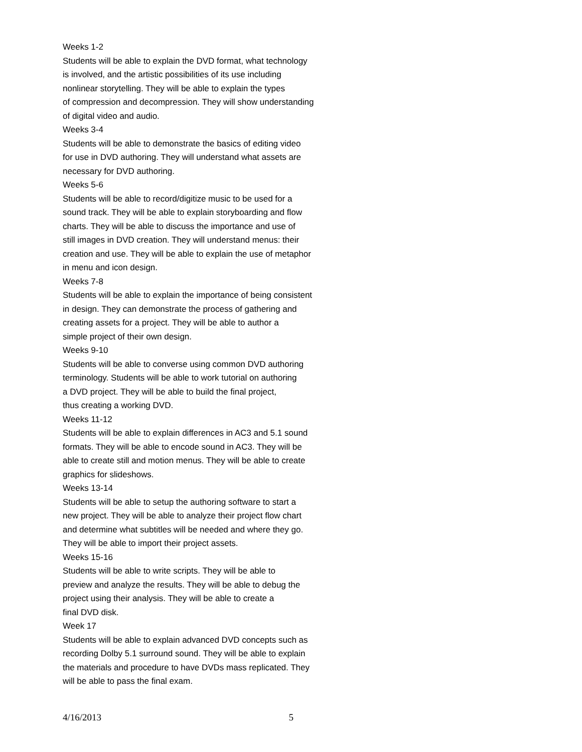Weeks 1-2
Students will be able to explain the DVD format, what technology
is involved, and the artistic possibilities of its use including
nonlinear storytelling. They will be able to explain the types
of compression and decompression. They will show understanding
of digital video and audio.
Weeks 3-4
Students will be able to demonstrate the basics of editing video
for use in DVD authoring. They will understand what assets are
necessary for DVD authoring.
Weeks 5-6
Students will be able to record/digitize music to be used for a
sound track. They will be able to explain storyboarding and flow
charts. They will be able to discuss the importance and use of
still images in DVD creation. They will understand menus: their
creation and use. They will be able to explain the use of metaphor
in menu and icon design.
Weeks 7-8
Students will be able to explain the importance of being consistent
in design. They can demonstrate the process of gathering and
creating assets for a project. They will be able to author a
simple project of their own design.
Weeks 9-10
Students will be able to converse using common DVD authoring
terminology. Students will be able to work tutorial on authoring
a DVD project. They will be able to build the final project,
thus creating a working DVD.
Weeks 11-12
Students will be able to explain differences in AC3 and 5.1 sound
formats. They will be able to encode sound in AC3. They will be
able to create still and motion menus. They will be able to create
graphics for slideshows.
Weeks 13-14
Students will be able to setup the authoring software to start a
new project. They will be able to analyze their project flow chart
and determine what subtitles will be needed and where they go.
They will be able to import their project assets.
Weeks 15-16
Students will be able to write scripts. They will be able to
preview and analyze the results. They will be able to debug the
project using their analysis. They will be able to create a
final DVD disk.
Week 17
Students will be able to explain advanced DVD concepts such as
recording Dolby 5.1 surround sound. They will be able to explain
the materials and procedure to have DVDs mass replicated. They
will be able to pass the final exam.
4/16/2013 5